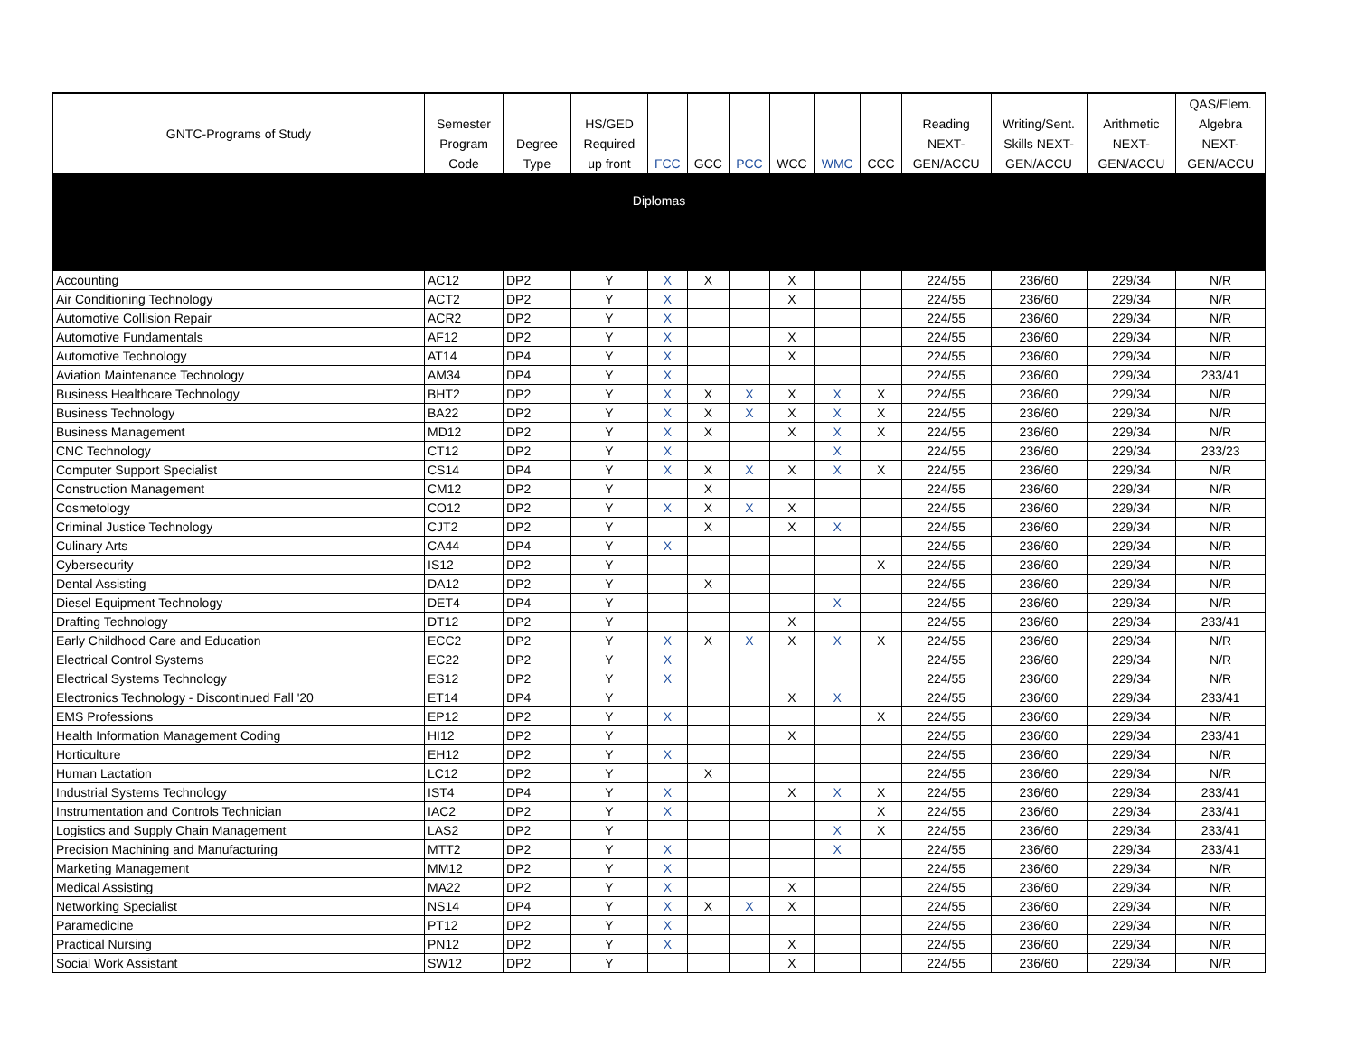| GNTC-Programs of Study | Semester Program Code | Degree Type | HS/GED Required up front | FCC | GCC | PCC | WCC | WMC | CCC | Reading NEXT- GEN/ACCU | Writing/Sent. Skills NEXT- GEN/ACCU | Arithmetic NEXT- GEN/ACCU | QAS/Elem. Algebra NEXT- GEN/ACCU |
| --- | --- | --- | --- | --- | --- | --- | --- | --- | --- | --- | --- | --- | --- |
| Diplomas | | | | | | | | | | | | | |
| Accounting | AC12 | DP2 | Y | X | X | | X | | | 224/55 | 236/60 | 229/34 | N/R |
| Air Conditioning Technology | ACT2 | DP2 | Y | X | | | X | | | 224/55 | 236/60 | 229/34 | N/R |
| Automotive Collision Repair | ACR2 | DP2 | Y | X | | | | | | 224/55 | 236/60 | 229/34 | N/R |
| Automotive Fundamentals | AF12 | DP2 | Y | X | | | X | | | 224/55 | 236/60 | 229/34 | N/R |
| Automotive Technology | AT14 | DP4 | Y | X | | | X | | | 224/55 | 236/60 | 229/34 | N/R |
| Aviation Maintenance Technology | AM34 | DP4 | Y | X | | | | | | 224/55 | 236/60 | 229/34 | 233/41 |
| Business Healthcare Technology | BHT2 | DP2 | Y | X | X | X | X | X | X | 224/55 | 236/60 | 229/34 | N/R |
| Business Technology | BA22 | DP2 | Y | X | X | X | X | X | X | 224/55 | 236/60 | 229/34 | N/R |
| Business Management | MD12 | DP2 | Y | X | X | | X | X | X | 224/55 | 236/60 | 229/34 | N/R |
| CNC Technology | CT12 | DP2 | Y | X | | | | X | | 224/55 | 236/60 | 229/34 | 233/23 |
| Computer Support Specialist | CS14 | DP4 | Y | X | X | X | X | X | X | 224/55 | 236/60 | 229/34 | N/R |
| Construction Management | CM12 | DP2 | Y | | X | | | | | 224/55 | 236/60 | 229/34 | N/R |
| Cosmetology | CO12 | DP2 | Y | X | X | X | X | | | 224/55 | 236/60 | 229/34 | N/R |
| Criminal Justice Technology | CJT2 | DP2 | Y | | X | | X | X | | 224/55 | 236/60 | 229/34 | N/R |
| Culinary Arts | CA44 | DP4 | Y | X | | | | | | 224/55 | 236/60 | 229/34 | N/R |
| Cybersecurity | IS12 | DP2 | Y | | | | | | X | 224/55 | 236/60 | 229/34 | N/R |
| Dental Assisting | DA12 | DP2 | Y | | X | | | | | 224/55 | 236/60 | 229/34 | N/R |
| Diesel Equipment Technology | DET4 | DP4 | Y | | | | | X | | 224/55 | 236/60 | 229/34 | N/R |
| Drafting Technology | DT12 | DP2 | Y | | | | X | | | 224/55 | 236/60 | 229/34 | 233/41 |
| Early Childhood Care and Education | ECC2 | DP2 | Y | X | X | X | X | X | X | 224/55 | 236/60 | 229/34 | N/R |
| Electrical Control Systems | EC22 | DP2 | Y | X | | | | | | 224/55 | 236/60 | 229/34 | N/R |
| Electrical Systems Technology | ES12 | DP2 | Y | X | | | | | | 224/55 | 236/60 | 229/34 | N/R |
| Electronics Technology - Discontinued Fall '20 | ET14 | DP4 | Y | | | | X | X | | 224/55 | 236/60 | 229/34 | 233/41 |
| EMS Professions | EP12 | DP2 | Y | X | | | | | X | 224/55 | 236/60 | 229/34 | N/R |
| Health Information Management Coding | HI12 | DP2 | Y | | | | X | | | 224/55 | 236/60 | 229/34 | 233/41 |
| Horticulture | EH12 | DP2 | Y | X | | | | | | 224/55 | 236/60 | 229/34 | N/R |
| Human Lactation | LC12 | DP2 | Y | | X | | | | | 224/55 | 236/60 | 229/34 | N/R |
| Industrial Systems Technology | IST4 | DP4 | Y | X | | | X | X | X | 224/55 | 236/60 | 229/34 | 233/41 |
| Instrumentation and Controls Technician | IAC2 | DP2 | Y | X | | | | | X | 224/55 | 236/60 | 229/34 | 233/41 |
| Logistics and Supply Chain Management | LAS2 | DP2 | Y | | | | | X | X | 224/55 | 236/60 | 229/34 | 233/41 |
| Precision Machining and Manufacturing | MTT2 | DP2 | Y | X | | | | X | | 224/55 | 236/60 | 229/34 | 233/41 |
| Marketing Management | MM12 | DP2 | Y | X | | | | | | 224/55 | 236/60 | 229/34 | N/R |
| Medical Assisting | MA22 | DP2 | Y | X | | | X | | | 224/55 | 236/60 | 229/34 | N/R |
| Networking Specialist | NS14 | DP4 | Y | X | X | X | X | | | 224/55 | 236/60 | 229/34 | N/R |
| Paramedicine | PT12 | DP2 | Y | X | | | | | | 224/55 | 236/60 | 229/34 | N/R |
| Practical Nursing | PN12 | DP2 | Y | X | | | X | | | 224/55 | 236/60 | 229/34 | N/R |
| Social Work Assistant | SW12 | DP2 | Y | | | | X | | | 224/55 | 236/60 | 229/34 | N/R |